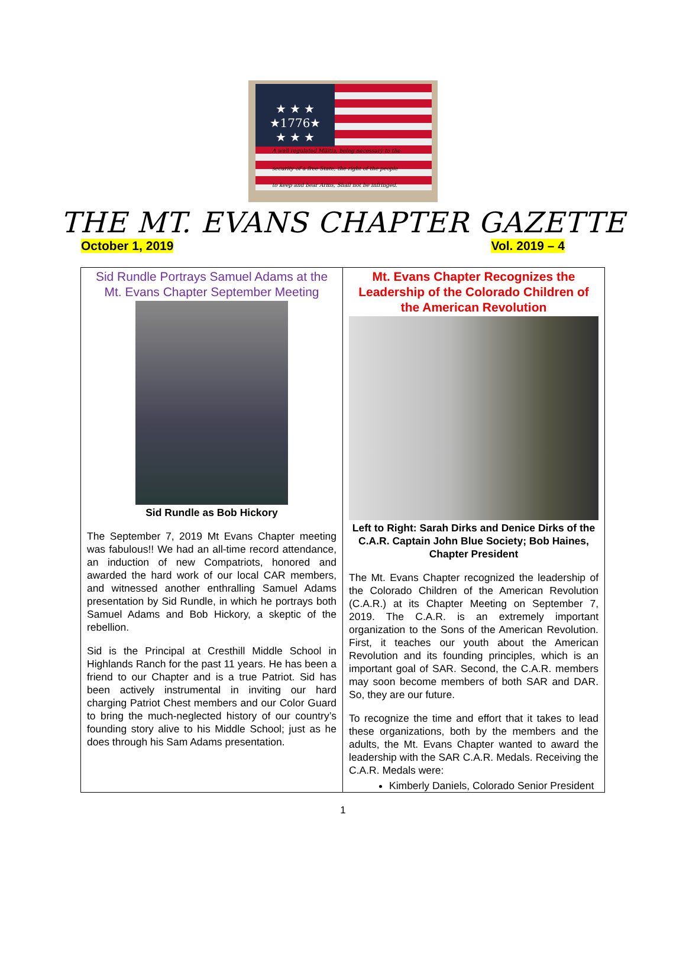★ ★ ★
★1776★
★ ★ ★
A well regulated Militia, being necessary to the
security of a free State, the right of the people
to keep and bear Arms, Shall not be infringed.
THE MT. EVANS CHAPTER GAZETTE
October 1, 2019 Vol. 2019 – 4
| Sid Rundle Portrays Samuel Adams at the Mt. Evans Chapter September Meeting Sid Rundle as Bob Hickory The September 7, 2019 Mt Evans Chapter meeting was fabulous!! We had an all-time record attendance, an induction of new Compatriots, honored and awarded the hard work of our local CAR members, and witnessed another enthralling Samuel Adams presentation by Sid Rundle, in which he portrays both Samuel Adams and Bob Hickory, a skeptic of the rebellion. Sid is the Principal at Cresthill Middle School in Highlands Ranch for the past 11 years. He has been a friend to our Chapter and is a true Patriot. Sid has been actively instrumental in inviting our hard charging Patriot Chest members and our Color Guard to bring the much-neglected history of our country’s founding story alive to his Middle School; just as he does through his Sam Adams presentation. | Mt. Evans Chapter Recognizes the Leadership of the Colorado Children of the American Revolution Left to Right: Sarah Dirks and Denice Dirks of the C.A.R. Captain John Blue Society; Bob Haines, Chapter President The Mt. Evans Chapter recognized the leadership of the Colorado Children of the American Revolution (C.A.R.) at its Chapter Meeting on September 7, 2019. The C.A.R. is an extremely important organization to the Sons of the American Revolution. First, it teaches our youth about the American Revolution and its founding principles, which is an important goal of SAR. Second, the C.A.R. members may soon become members of both SAR and DAR. So, they are our future. To recognize the time and effort that it takes to lead these organizations, both by the members and the adults, the Mt. Evans Chapter wanted to award the leadership with the SAR C.A.R. Medals. Receiving the C.A.R. Medals were: Kimberly Daniels, Colorado Senior President |
1